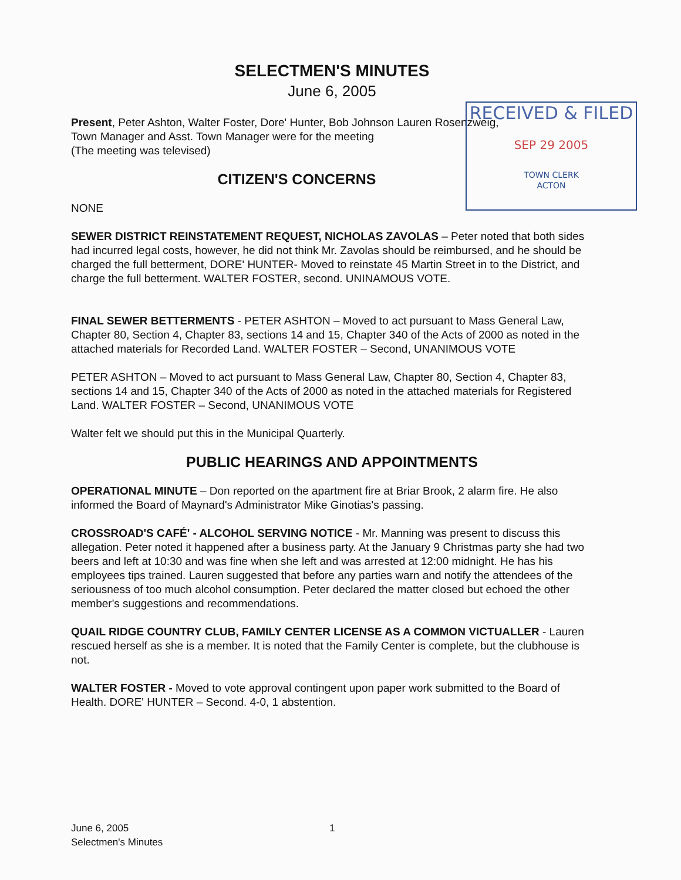SELECTMEN'S MINUTES
June 6, 2005
Present, Peter Ashton, Walter Foster, Dore' Hunter, Bob Johnson Lauren Rosenzweig,
Town Manager and Asst. Town Manager were for the meeting
(The meeting was televised)
CITIZEN'S CONCERNS
NONE
SEWER DISTRICT REINSTATEMENT REQUEST, NICHOLAS ZAVOLAS – Peter noted that both sides had incurred legal costs, however, he did not think Mr. Zavolas should be reimbursed, and he should be charged the full betterment, DORE' HUNTER- Moved to reinstate 45 Martin Street in to the District, and charge the full betterment. WALTER FOSTER, second. UNINAMOUS VOTE.
FINAL SEWER BETTERMENTS - PETER ASHTON – Moved to act pursuant to Mass General Law, Chapter 80, Section 4, Chapter 83, sections 14 and 15, Chapter 340 of the Acts of 2000 as noted in the attached materials for Recorded Land. WALTER FOSTER – Second, UNANIMOUS VOTE
PETER ASHTON – Moved to act pursuant to Mass General Law, Chapter 80, Section 4, Chapter 83, sections 14 and 15, Chapter 340 of the Acts of 2000 as noted in the attached materials for Registered Land. WALTER FOSTER – Second, UNANIMOUS VOTE
Walter felt we should put this in the Municipal Quarterly.
PUBLIC HEARINGS AND APPOINTMENTS
OPERATIONAL MINUTE – Don reported on the apartment fire at Briar Brook, 2 alarm fire. He also informed the Board of Maynard's Administrator Mike Ginotias's passing.
CROSSROAD'S CAFÉ' - ALCOHOL SERVING NOTICE - Mr. Manning was present to discuss this allegation. Peter noted it happened after a business party. At the January 9 Christmas party she had two beers and left at 10:30 and was fine when she left and was arrested at 12:00 midnight. He has his employees tips trained. Lauren suggested that before any parties warn and notify the attendees of the seriousness of too much alcohol consumption. Peter declared the matter closed but echoed the other member's suggestions and recommendations.
QUAIL RIDGE COUNTRY CLUB, FAMILY CENTER LICENSE AS A COMMON VICTUALLER - Lauren rescued herself as she is a member. It is noted that the Family Center is complete, but the clubhouse is not.
WALTER FOSTER - Moved to vote approval contingent upon paper work submitted to the Board of Health. DORE' HUNTER – Second. 4-0, 1 abstention.
RECEIVED & FILED
SEP 29 2005
TOWN CLERK
ACTON
June 6, 2005 1
Selectmen's Minutes